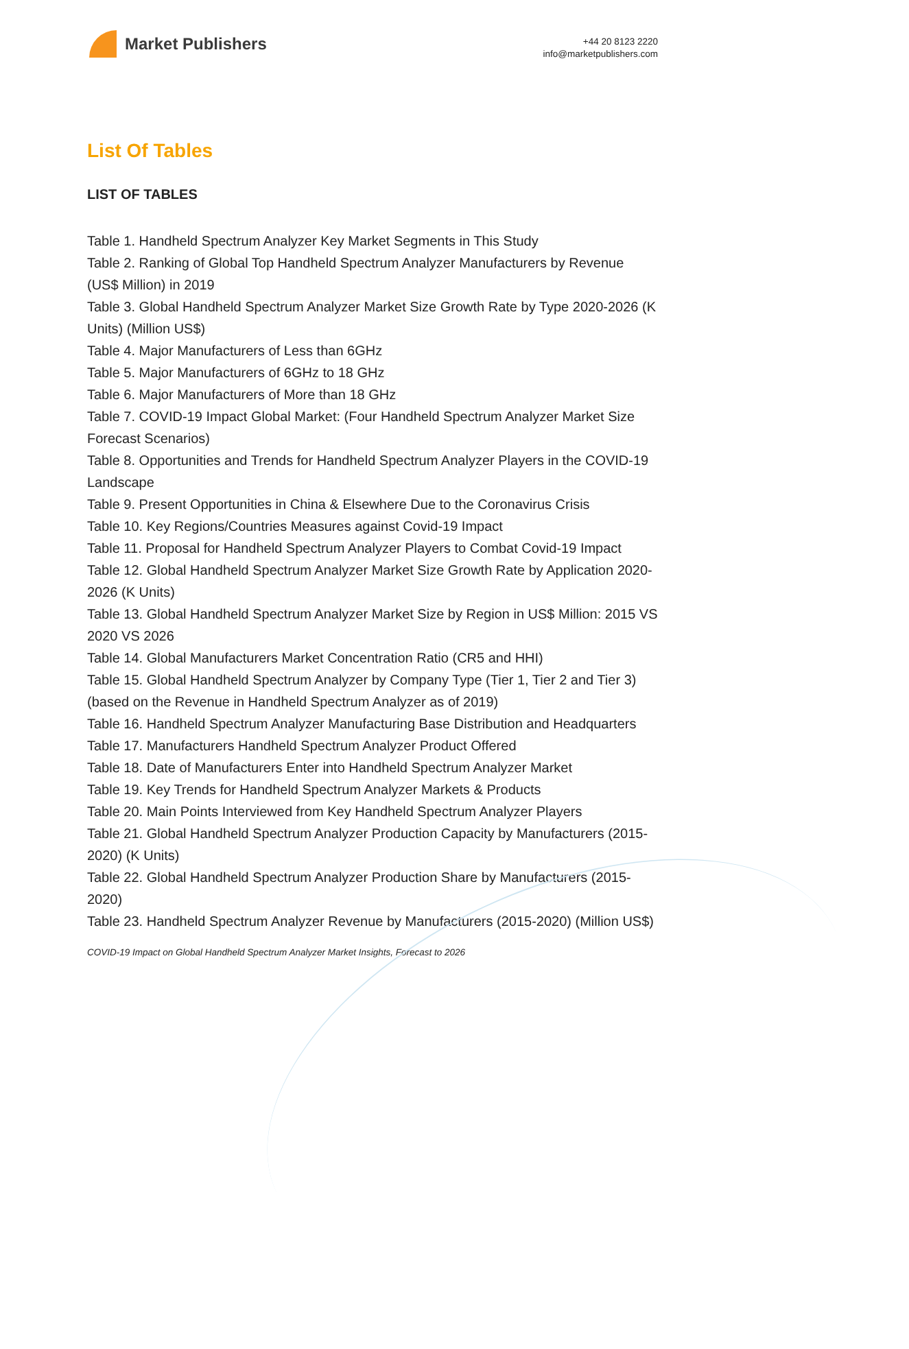Market Publishers
+44 20 8123 2220
info@marketpublishers.com
List Of Tables
LIST OF TABLES
Table 1. Handheld Spectrum Analyzer Key Market Segments in This Study
Table 2. Ranking of Global Top Handheld Spectrum Analyzer Manufacturers by Revenue (US$ Million) in 2019
Table 3. Global Handheld Spectrum Analyzer Market Size Growth Rate by Type 2020-2026 (K Units) (Million US$)
Table 4. Major Manufacturers of Less than 6GHz
Table 5. Major Manufacturers of 6GHz to 18 GHz
Table 6. Major Manufacturers of More than 18 GHz
Table 7. COVID-19 Impact Global Market: (Four Handheld Spectrum Analyzer Market Size Forecast Scenarios)
Table 8. Opportunities and Trends for Handheld Spectrum Analyzer Players in the COVID-19 Landscape
Table 9. Present Opportunities in China & Elsewhere Due to the Coronavirus Crisis
Table 10. Key Regions/Countries Measures against Covid-19 Impact
Table 11. Proposal for Handheld Spectrum Analyzer Players to Combat Covid-19 Impact
Table 12. Global Handheld Spectrum Analyzer Market Size Growth Rate by Application 2020-2026 (K Units)
Table 13. Global Handheld Spectrum Analyzer Market Size by Region in US$ Million: 2015 VS 2020 VS 2026
Table 14. Global Manufacturers Market Concentration Ratio (CR5 and HHI)
Table 15. Global Handheld Spectrum Analyzer by Company Type (Tier 1, Tier 2 and Tier 3) (based on the Revenue in Handheld Spectrum Analyzer as of 2019)
Table 16. Handheld Spectrum Analyzer Manufacturing Base Distribution and Headquarters
Table 17. Manufacturers Handheld Spectrum Analyzer Product Offered
Table 18. Date of Manufacturers Enter into Handheld Spectrum Analyzer Market
Table 19. Key Trends for Handheld Spectrum Analyzer Markets & Products
Table 20. Main Points Interviewed from Key Handheld Spectrum Analyzer Players
Table 21. Global Handheld Spectrum Analyzer Production Capacity by Manufacturers (2015-2020) (K Units)
Table 22. Global Handheld Spectrum Analyzer Production Share by Manufacturers (2015-2020)
Table 23. Handheld Spectrum Analyzer Revenue by Manufacturers (2015-2020) (Million US$)
COVID-19 Impact on Global Handheld Spectrum Analyzer Market Insights, Forecast to 2026